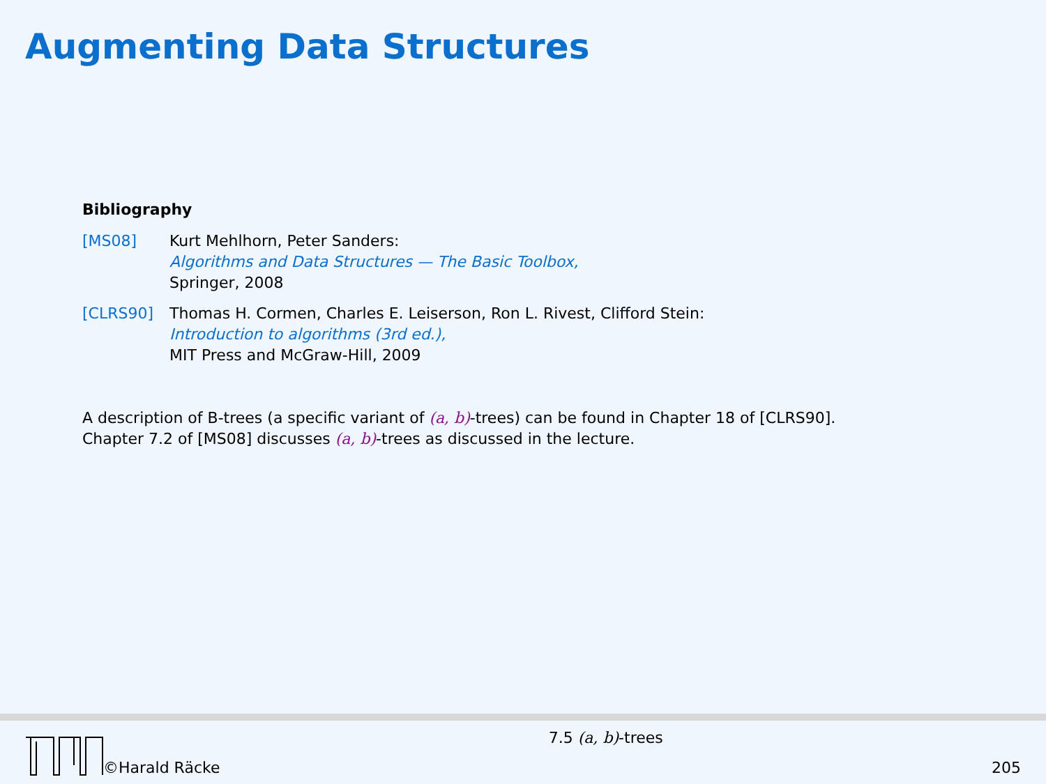Augmenting Data Structures
Bibliography
[MS08] Kurt Mehlhorn, Peter Sanders:
Algorithms and Data Structures — The Basic Toolbox,
Springer, 2008
[CLRS90] Thomas H. Cormen, Charles E. Leiserson, Ron L. Rivest, Clifford Stein:
Introduction to algorithms (3rd ed.),
MIT Press and McGraw-Hill, 2009
A description of B-trees (a specific variant of (a, b)-trees) can be found in Chapter 18 of [CLRS90].
Chapter 7.2 of [MS08] discusses (a, b)-trees as discussed in the lecture.
©Harald Räcke
7.5 (a, b)-trees
205